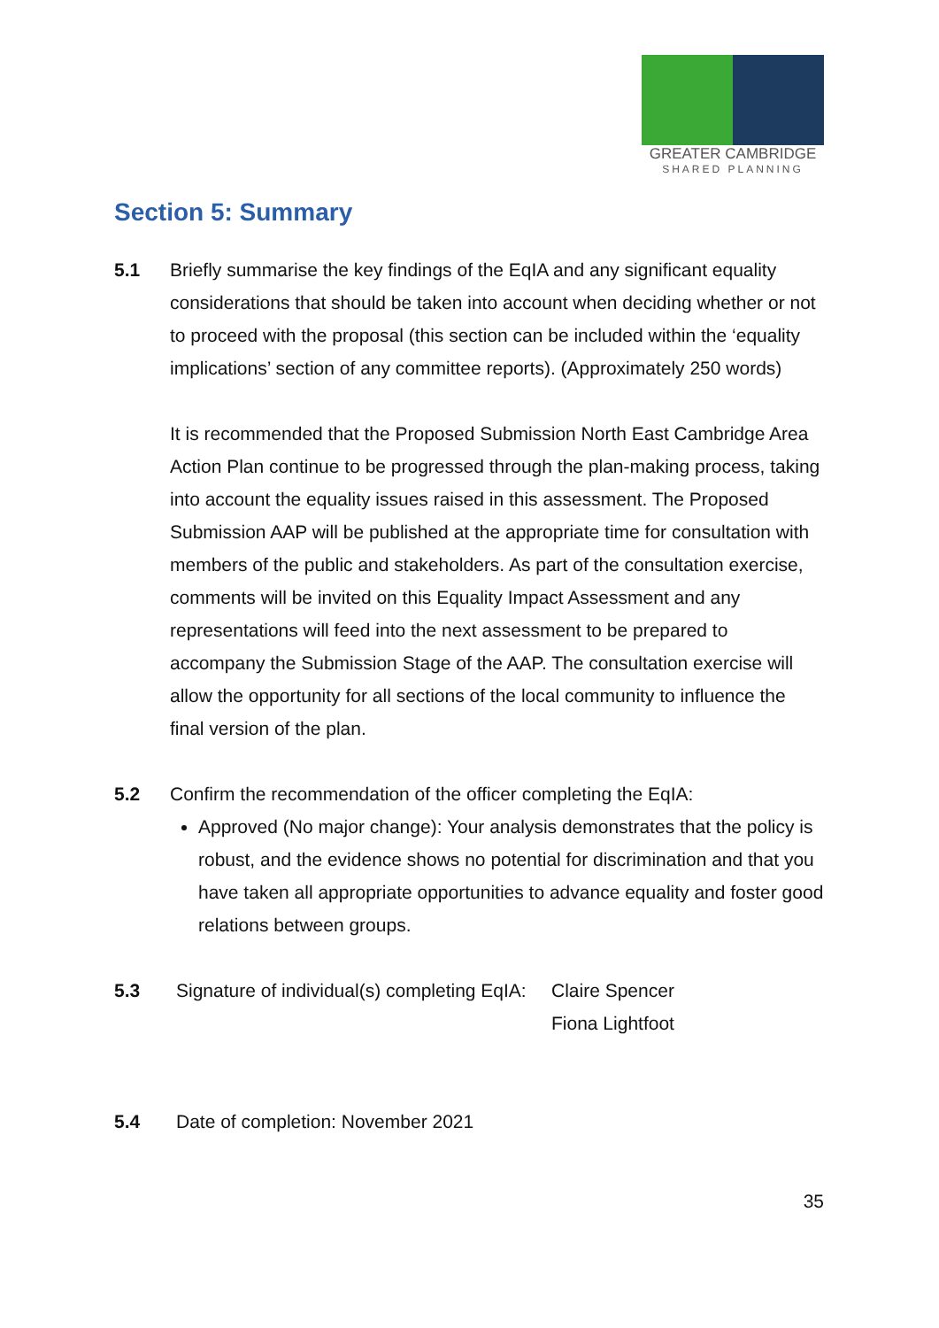GREATER CAMBRIDGE
SHARED PLANNING
Section 5: Summary
5.1 Briefly summarise the key findings of the EqIA and any significant equality considerations that should be taken into account when deciding whether or not to proceed with the proposal (this section can be included within the ‘equality implications’ section of any committee reports). (Approximately 250 words)
It is recommended that the Proposed Submission North East Cambridge Area Action Plan continue to be progressed through the plan-making process, taking into account the equality issues raised in this assessment. The Proposed Submission AAP will be published at the appropriate time for consultation with members of the public and stakeholders. As part of the consultation exercise, comments will be invited on this Equality Impact Assessment and any representations will feed into the next assessment to be prepared to accompany the Submission Stage of the AAP. The consultation exercise will allow the opportunity for all sections of the local community to influence the final version of the plan.
5.2 Confirm the recommendation of the officer completing the EqIA:
Approved (No major change): Your analysis demonstrates that the policy is robust, and the evidence shows no potential for discrimination and that you have taken all appropriate opportunities to advance equality and foster good relations between groups.
5.3 Signature of individual(s) completing EqIA:
Claire Spencer
Fiona Lightfoot
5.4 Date of completion: November 2021
35